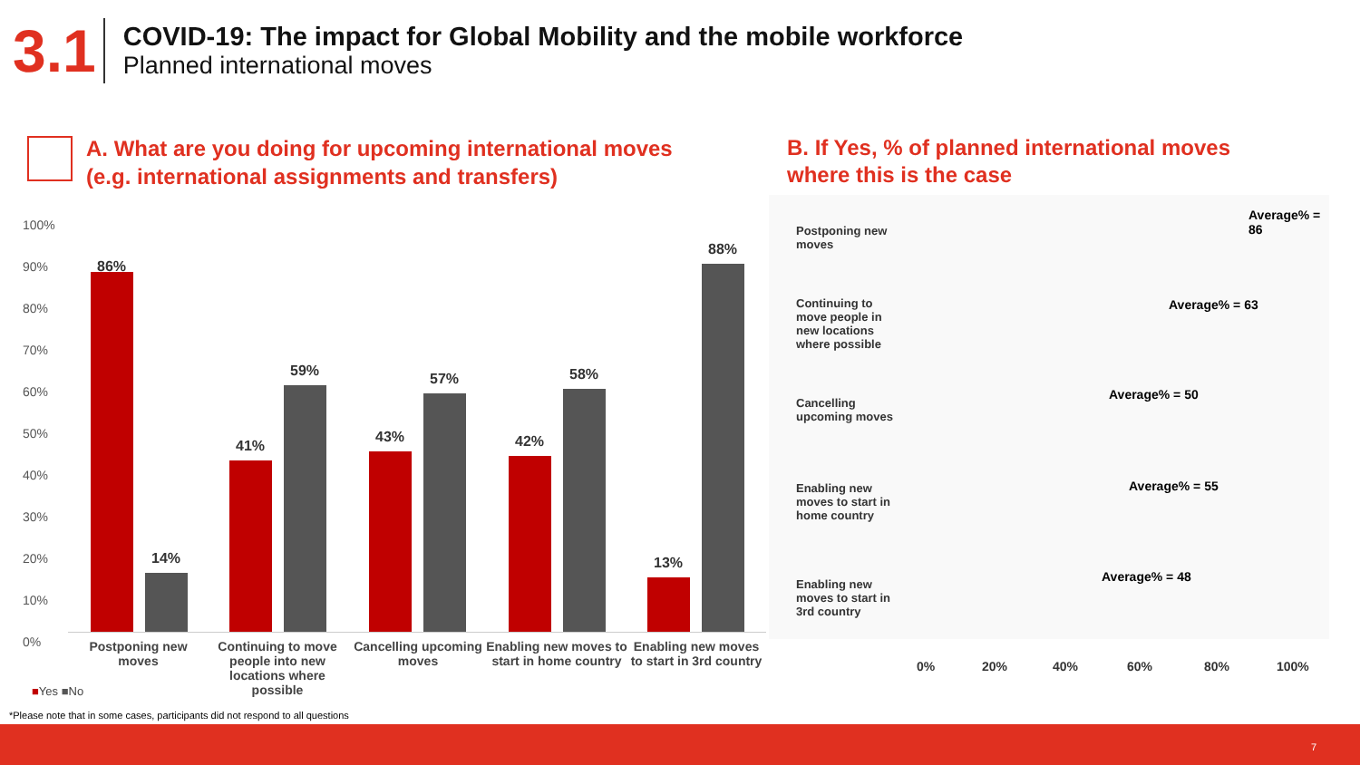3.1
COVID-19: The impact for Global Mobility and the mobile workforce
Planned international moves
A. What are you doing for upcoming international moves
(e.g. international assignments and transfers)
B. If Yes, % of planned international moves
where this is the case
100%
90%
80%
70%
60%
50%
40%
30%
20%
10%
0%
86%
14%
41%
59%
43%
57%
42%
58%
13%
88%
Postponing new moves
Continuing to move people into new locations where possible
Cancelling upcoming moves
Enabling new moves to start in home country
Enabling new moves to start in 3rd country
■Yes ■No
Postponing new moves
Average% = 86
Continuing to move people in new locations where possible
Average% = 63
Cancelling upcoming moves
Average% = 50
Enabling new moves to start in home country
Average% = 55
Enabling new moves to start in 3rd country
Average% = 48
0% 20% 40% 60% 80% 100%
*Please note that in some cases, participants did not respond to all questions
7